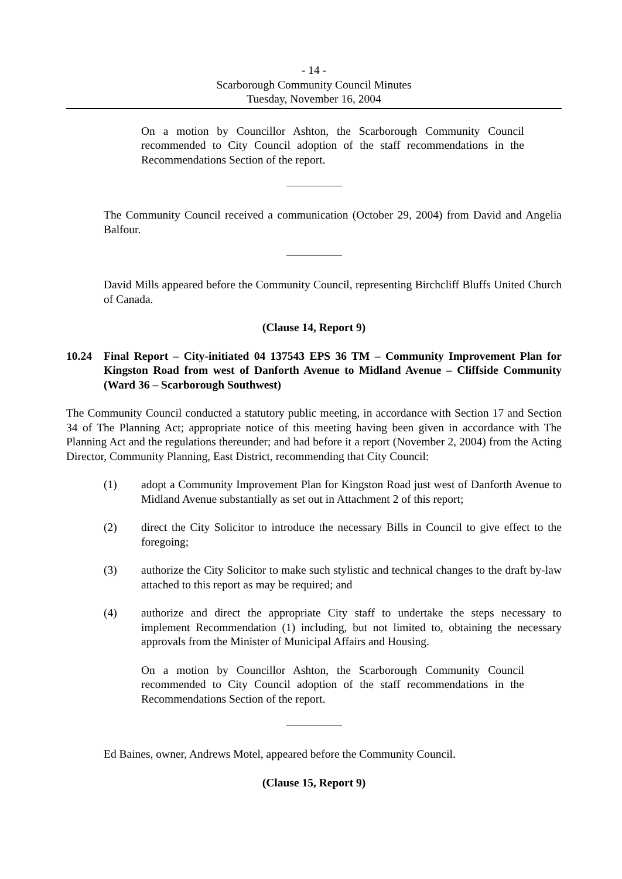- 14 -
Scarborough Community Council Minutes
Tuesday, November 16, 2004
On a motion by Councillor Ashton, the Scarborough Community Council recommended to City Council adoption of the staff recommendations in the Recommendations Section of the report.
The Community Council received a communication (October 29, 2004) from David and Angelia Balfour.
David Mills appeared before the Community Council, representing Birchcliff Bluffs United Church of Canada.
(Clause 14, Report 9)
10.24 Final Report – City-initiated 04 137543 EPS 36 TM – Community Improvement Plan for Kingston Road from west of Danforth Avenue to Midland Avenue – Cliffside Community (Ward 36 – Scarborough Southwest)
The Community Council conducted a statutory public meeting, in accordance with Section 17 and Section 34 of The Planning Act; appropriate notice of this meeting having been given in accordance with The Planning Act and the regulations thereunder; and had before it a report (November 2, 2004) from the Acting Director, Community Planning, East District, recommending that City Council:
(1) adopt a Community Improvement Plan for Kingston Road just west of Danforth Avenue to Midland Avenue substantially as set out in Attachment 2 of this report;
(2) direct the City Solicitor to introduce the necessary Bills in Council to give effect to the foregoing;
(3) authorize the City Solicitor to make such stylistic and technical changes to the draft by-law attached to this report as may be required; and
(4) authorize and direct the appropriate City staff to undertake the steps necessary to implement Recommendation (1) including, but not limited to, obtaining the necessary approvals from the Minister of Municipal Affairs and Housing.
On a motion by Councillor Ashton, the Scarborough Community Council recommended to City Council adoption of the staff recommendations in the Recommendations Section of the report.
Ed Baines, owner, Andrews Motel, appeared before the Community Council.
(Clause 15, Report 9)